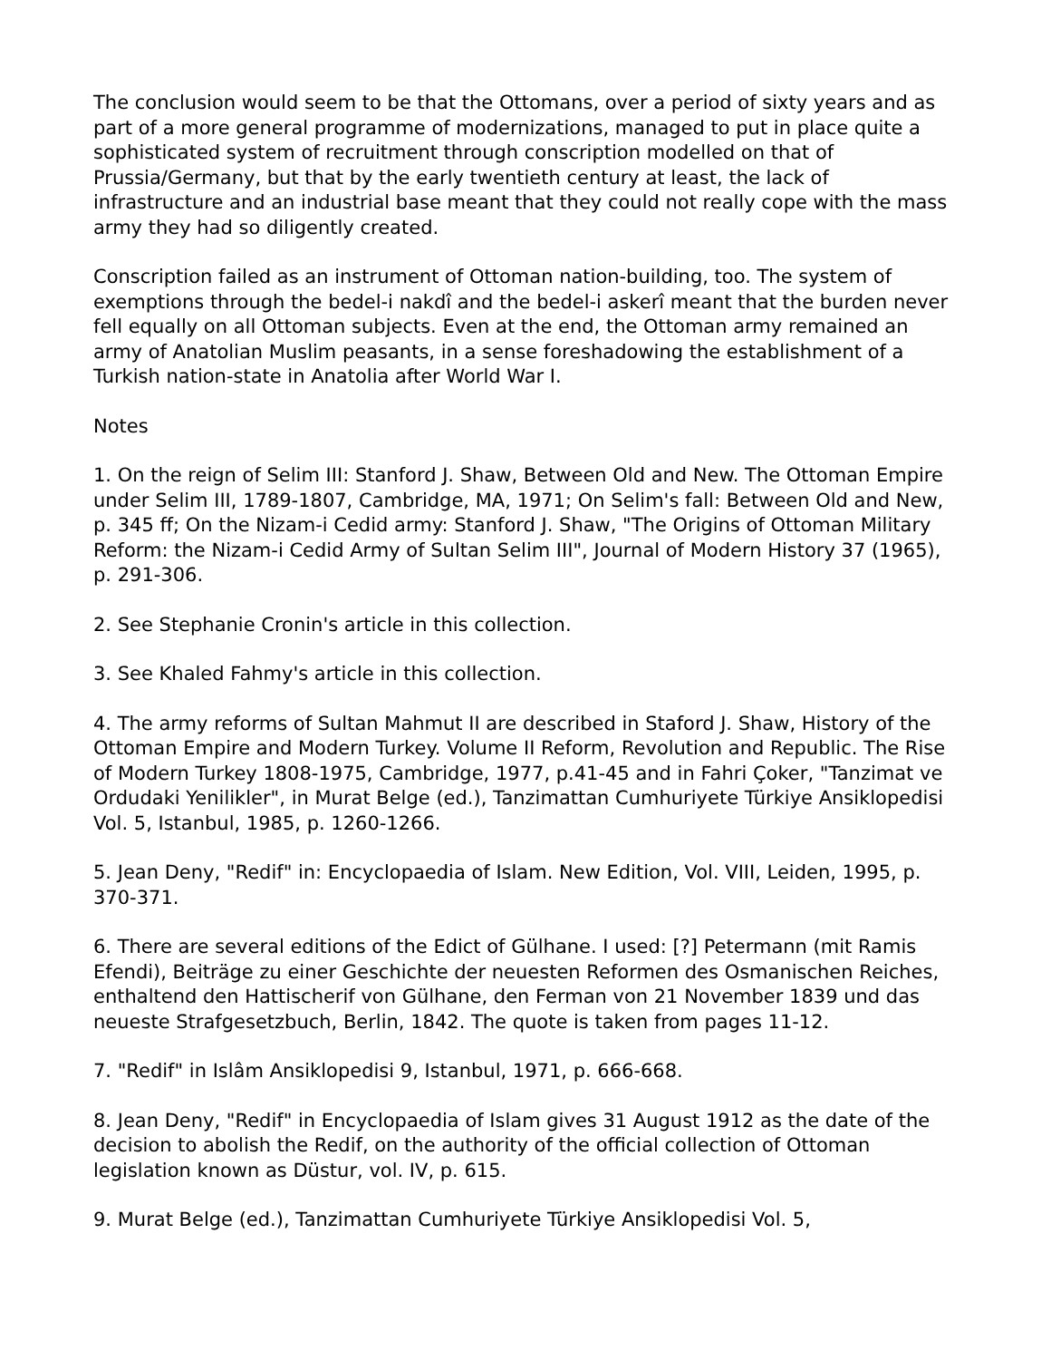The conclusion would seem to be that the Ottomans, over a period of sixty years and as part of a more general programme of modernizations, managed to put in place quite a sophisticated system of recruitment through conscription modelled on that of Prussia/Germany, but that by the early twentieth century at least, the lack of infrastructure and an industrial base meant that they could not really cope with the mass army they had so diligently created.
Conscription failed as an instrument of Ottoman nation-building, too. The system of exemptions through the bedel-i nakdî and the bedel-i askerî meant that the burden never fell equally on all Ottoman subjects. Even at the end, the Ottoman army remained an army of Anatolian Muslim peasants, in a sense foreshadowing the establishment of a Turkish nation-state in Anatolia after World War I.
Notes
1. On the reign of Selim III: Stanford J. Shaw, Between Old and New. The Ottoman Empire under Selim III, 1789-1807, Cambridge, MA, 1971; On Selim's fall: Between Old and New, p. 345 ff; On the Nizam-i Cedid army: Stanford J. Shaw, "The Origins of Ottoman Military Reform: the Nizam-i Cedid Army of Sultan Selim III", Journal of Modern History 37 (1965), p. 291-306.
2. See Stephanie Cronin's article in this collection.
3. See Khaled Fahmy's article in this collection.
4. The army reforms of Sultan Mahmut II are described in Staford J. Shaw, History of the Ottoman Empire and Modern Turkey. Volume II Reform, Revolution and Republic. The Rise of Modern Turkey 1808-1975, Cambridge, 1977, p.41-45 and in Fahri Çoker, "Tanzimat ve Ordudaki Yenilikler", in Murat Belge (ed.), Tanzimattan Cumhuriyete Türkiye Ansiklopedisi Vol. 5, Istanbul, 1985, p. 1260-1266.
5. Jean Deny, "Redif" in: Encyclopaedia of Islam. New Edition, Vol. VIII, Leiden, 1995, p. 370-371.
6. There are several editions of the Edict of Gülhane. I used: [?] Petermann (mit Ramis Efendi), Beiträge zu einer Geschichte der neuesten Reformen des Osmanischen Reiches, enthaltend den Hattischerif von Gülhane, den Ferman von 21 November 1839 und das neueste Strafgesetzbuch, Berlin, 1842. The quote is taken from pages 11-12.
7. "Redif" in Islâm Ansiklopedisi 9, Istanbul, 1971, p. 666-668.
8. Jean Deny, "Redif" in Encyclopaedia of Islam gives 31 August 1912 as the date of the decision to abolish the Redif, on the authority of the official collection of Ottoman legislation known as Düstur, vol. IV, p. 615.
9. Murat Belge (ed.), Tanzimattan Cumhuriyete Türkiye Ansiklopedisi Vol. 5,